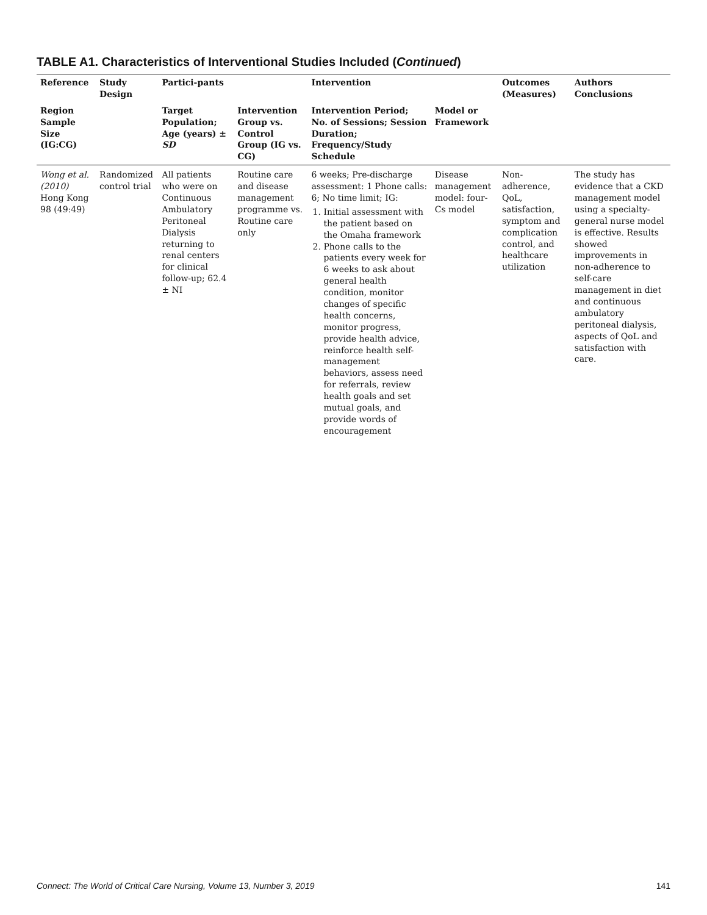TABLE A1. Characteristics of Interventional Studies Included (Continued)
| Reference | Study Design | Partici-pants | | Intervention | | Outcomes (Measures) | Authors Conclusions |
| --- | --- | --- | --- | --- | --- | --- | --- |
| Region Sample Size (IG:CG) | | Target Population; Age (years) ± SD | Intervention Group vs. Control Group (IG vs. CG) | Intervention Period; No. of Sessions; Session Duration; Frequency/Study Schedule | Model or Framework | | |
| Wong et al. (2010) Hong Kong 98 (49:49) | Randomized control trial | All patients who were on Continuous Ambulatory Peritoneal Dialysis returning to renal centers for clinical follow-up; 62.4 ± NI | Routine care and disease management programme vs. Routine care only | 6 weeks; Pre-discharge assessment: 1 Phone calls: 6; No time limit; IG: 1. Initial assessment with the patient based on the Omaha framework 2. Phone calls to the patients every week for 6 weeks to ask about general health condition, monitor changes of specific health concerns, monitor progress, provide health advice, reinforce health self-management behaviors, assess need for referrals, review health goals and set mutual goals, and provide words of encouragement | Disease management model: four-Cs model | Non-adherence, QoL, satisfaction, symptom and complication control, and healthcare utilization | The study has evidence that a CKD management model using a specialty-general nurse model is effective. Results showed improvements in non-adherence to self-care management in diet and continuous ambulatory peritoneal dialysis, aspects of QoL and satisfaction with care. |
Connect: The World of Critical Care Nursing, Volume 13, Number 3, 2019 141